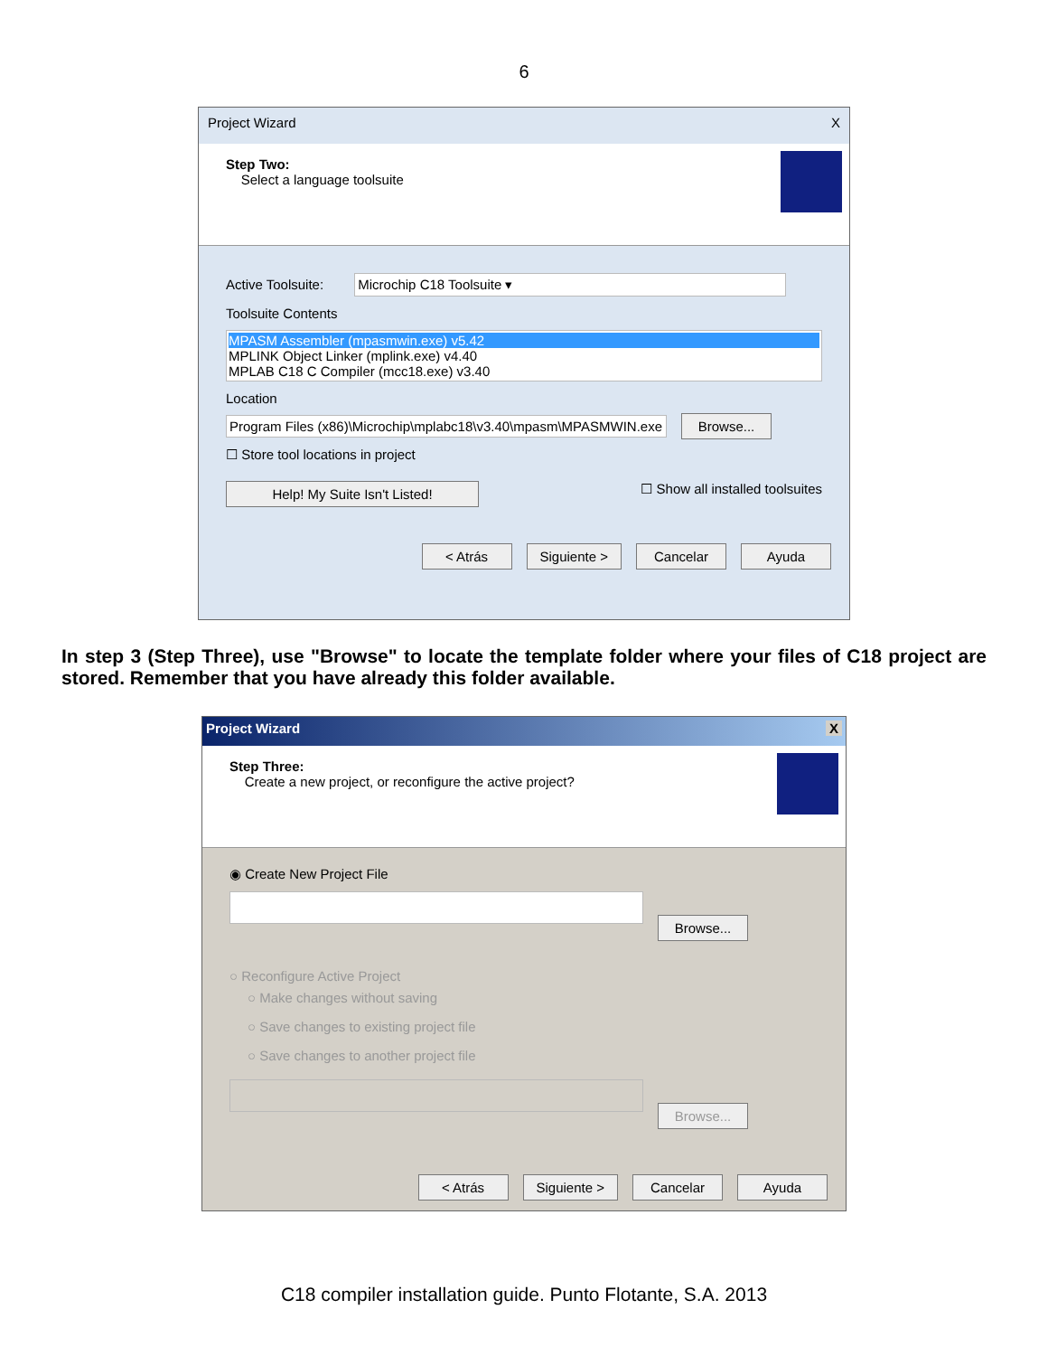6
Project Wizard X
Step Two:
Select a language toolsuite
Active Toolsuite: Microchip C18 Toolsuite ▾
Toolsuite Contents
MPASM Assembler (mpasmwin.exe) v5.42
MPLINK Object Linker (mplink.exe) v4.40
MPLAB C18 C Compiler (mcc18.exe) v3.40
Location
Program Files (x86)\Microchip\mplabc18\v3.40\mpasm\MPASMWIN.exe Browse...
☐ Store tool locations in project
Help! My Suite Isn't Listed! ☐ Show all installed toolsuites
< Atrás Siguiente > Cancelar Ayuda
In step 3 (Step Three), use "Browse" to locate the template folder where your files of C18 project are stored. Remember that you have already this folder available.
Project Wizard X
Step Three:
Create a new project, or reconfigure the active project?
◉ Create New Project File
Browse...
○ Reconfigure Active Project
○ Make changes without saving
○ Save changes to existing project file
○ Save changes to another project file
Browse...
< Atrás Siguiente > Cancelar Ayuda
C18 compiler installation guide. Punto Flotante, S.A. 2013